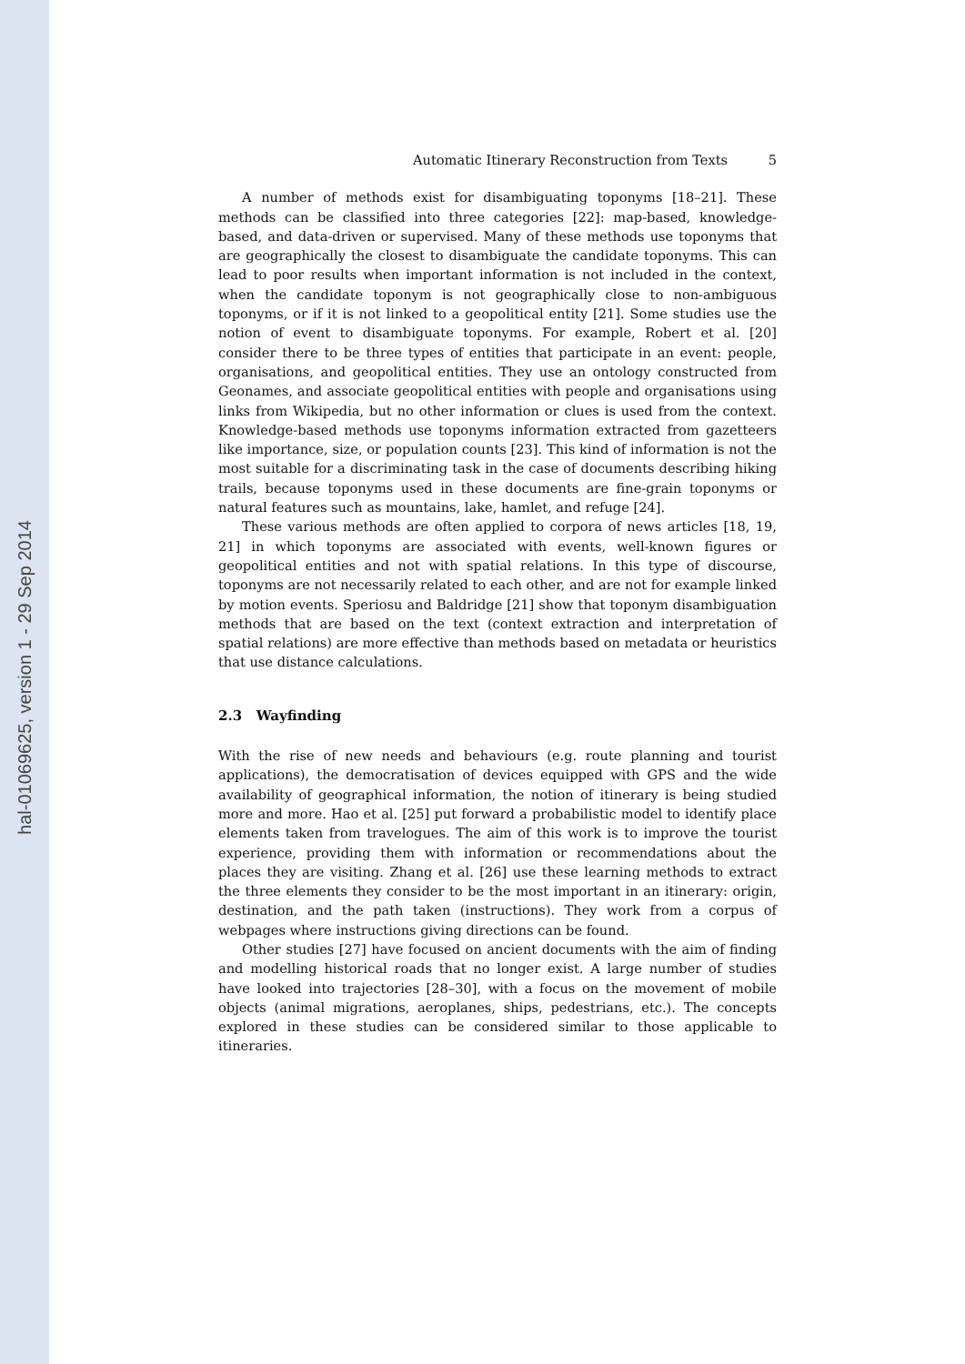hal-01069625, version 1 - 29 Sep 2014
Automatic Itinerary Reconstruction from Texts 5
A number of methods exist for disambiguating toponyms [18–21]. These methods can be classified into three categories [22]: map-based, knowledge-based, and data-driven or supervised. Many of these methods use toponyms that are geographically the closest to disambiguate the candidate toponyms. This can lead to poor results when important information is not included in the context, when the candidate toponym is not geographically close to non-ambiguous toponyms, or if it is not linked to a geopolitical entity [21]. Some studies use the notion of event to disambiguate toponyms. For example, Robert et al. [20] consider there to be three types of entities that participate in an event: people, organisations, and geopolitical entities. They use an ontology constructed from Geonames, and associate geopolitical entities with people and organisations using links from Wikipedia, but no other information or clues is used from the context. Knowledge-based methods use toponyms information extracted from gazetteers like importance, size, or population counts [23]. This kind of information is not the most suitable for a discriminating task in the case of documents describing hiking trails, because toponyms used in these documents are fine-grain toponyms or natural features such as mountains, lake, hamlet, and refuge [24].
These various methods are often applied to corpora of news articles [18, 19, 21] in which toponyms are associated with events, well-known figures or geopolitical entities and not with spatial relations. In this type of discourse, toponyms are not necessarily related to each other, and are not for example linked by motion events. Speriosu and Baldridge [21] show that toponym disambiguation methods that are based on the text (context extraction and interpretation of spatial relations) are more effective than methods based on metadata or heuristics that use distance calculations.
2.3 Wayfinding
With the rise of new needs and behaviours (e.g. route planning and tourist applications), the democratisation of devices equipped with GPS and the wide availability of geographical information, the notion of itinerary is being studied more and more. Hao et al. [25] put forward a probabilistic model to identify place elements taken from travelogues. The aim of this work is to improve the tourist experience, providing them with information or recommendations about the places they are visiting. Zhang et al. [26] use these learning methods to extract the three elements they consider to be the most important in an itinerary: origin, destination, and the path taken (instructions). They work from a corpus of webpages where instructions giving directions can be found.
Other studies [27] have focused on ancient documents with the aim of finding and modelling historical roads that no longer exist. A large number of studies have looked into trajectories [28–30], with a focus on the movement of mobile objects (animal migrations, aeroplanes, ships, pedestrians, etc.). The concepts explored in these studies can be considered similar to those applicable to itineraries.